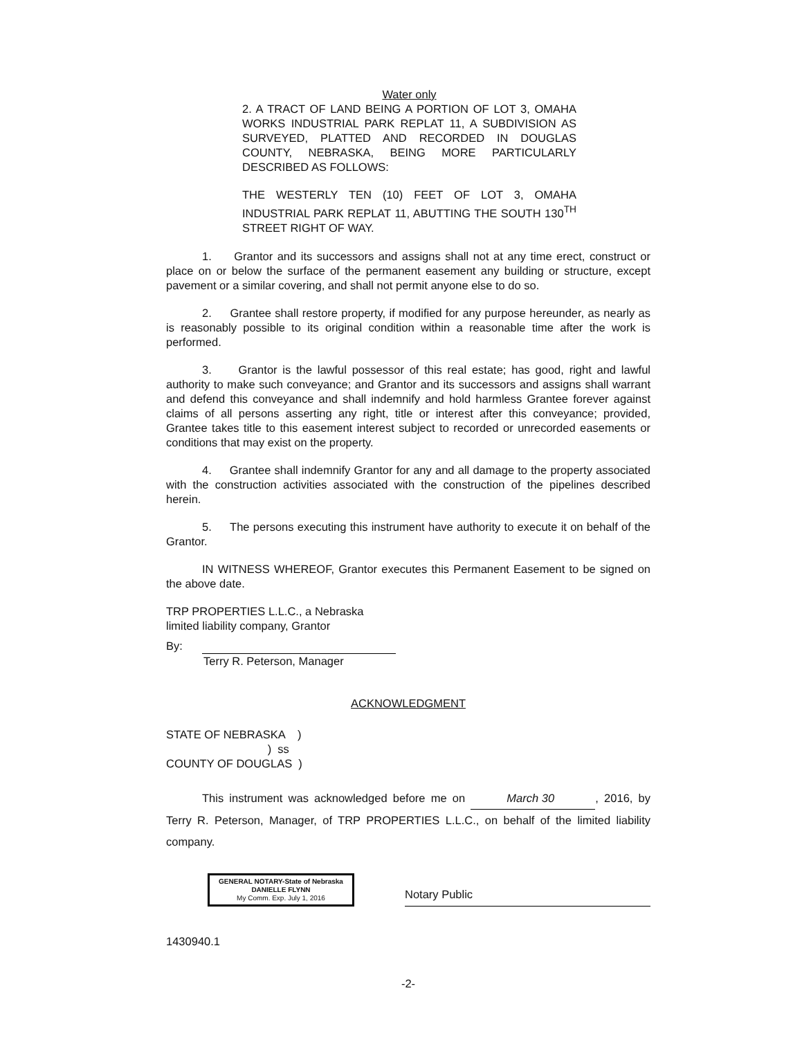Water only
2. A TRACT OF LAND BEING A PORTION OF LOT 3, OMAHA WORKS INDUSTRIAL PARK REPLAT 11, A SUBDIVISION AS SURVEYED, PLATTED AND RECORDED IN DOUGLAS COUNTY, NEBRASKA, BEING MORE PARTICULARLY DESCRIBED AS FOLLOWS:
THE WESTERLY TEN (10) FEET OF LOT 3, OMAHA INDUSTRIAL PARK REPLAT 11, ABUTTING THE SOUTH 130<sup>TH</sup> STREET RIGHT OF WAY.
1. Grantor and its successors and assigns shall not at any time erect, construct or place on or below the surface of the permanent easement any building or structure, except pavement or a similar covering, and shall not permit anyone else to do so.
2. Grantee shall restore property, if modified for any purpose hereunder, as nearly as is reasonably possible to its original condition within a reasonable time after the work is performed.
3. Grantor is the lawful possessor of this real estate; has good, right and lawful authority to make such conveyance; and Grantor and its successors and assigns shall warrant and defend this conveyance and shall indemnify and hold harmless Grantee forever against claims of all persons asserting any right, title or interest after this conveyance; provided, Grantee takes title to this easement interest subject to recorded or unrecorded easements or conditions that may exist on the property.
4. Grantee shall indemnify Grantor for any and all damage to the property associated with the construction activities associated with the construction of the pipelines described herein.
5. The persons executing this instrument have authority to execute it on behalf of the Grantor.
IN WITNESS WHEREOF, Grantor executes this Permanent Easement to be signed on the above date.
TRP PROPERTIES L.L.C., a Nebraska
limited liability company, Grantor
By:
Terry R. Peterson, Manager
ACKNOWLEDGMENT
STATE OF NEBRASKA ) ) ss COUNTY OF DOUGLAS )
This instrument was acknowledged before me on March 30, 2016, by Terry R. Peterson, Manager, of TRP PROPERTIES L.L.C., on behalf of the limited liability company.
GENERAL NOTARY-State of Nebraska
DANIELLE FLYNN
My Comm. Exp. July 1, 2016
Notary Public
1430940.1
-2-